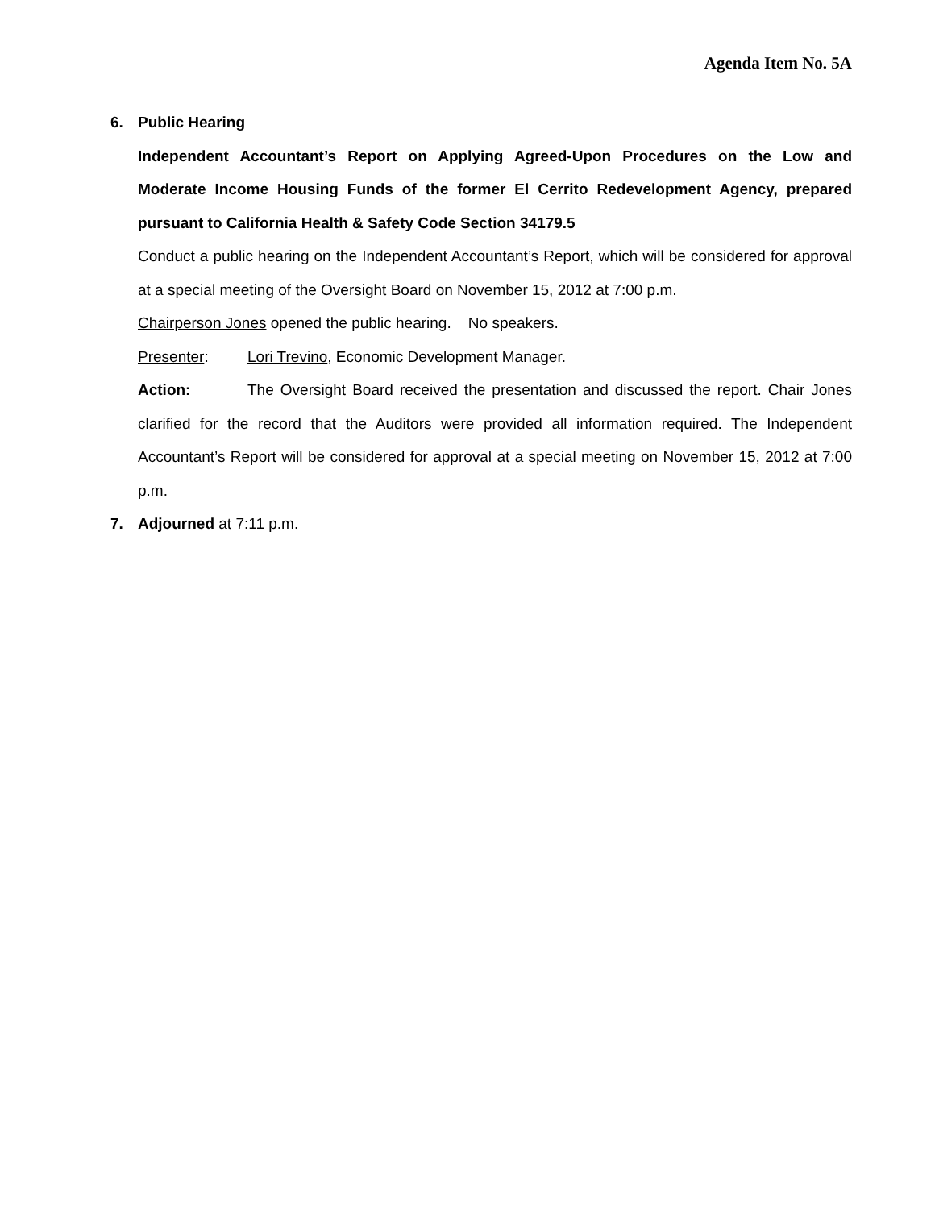Agenda Item No. 5A
6. Public Hearing
Independent Accountant’s Report on Applying Agreed-Upon Procedures on the Low and Moderate Income Housing Funds of the former El Cerrito Redevelopment Agency, prepared pursuant to California Health & Safety Code Section 34179.5
Conduct a public hearing on the Independent Accountant’s Report, which will be considered for approval at a special meeting of the Oversight Board on November 15, 2012 at 7:00 p.m.
Chairperson Jones opened the public hearing. No speakers.
Presenter: Lori Trevino, Economic Development Manager.
Action: The Oversight Board received the presentation and discussed the report. Chair Jones clarified for the record that the Auditors were provided all information required. The Independent Accountant’s Report will be considered for approval at a special meeting on November 15, 2012 at 7:00 p.m.
7. Adjourned at 7:11 p.m.